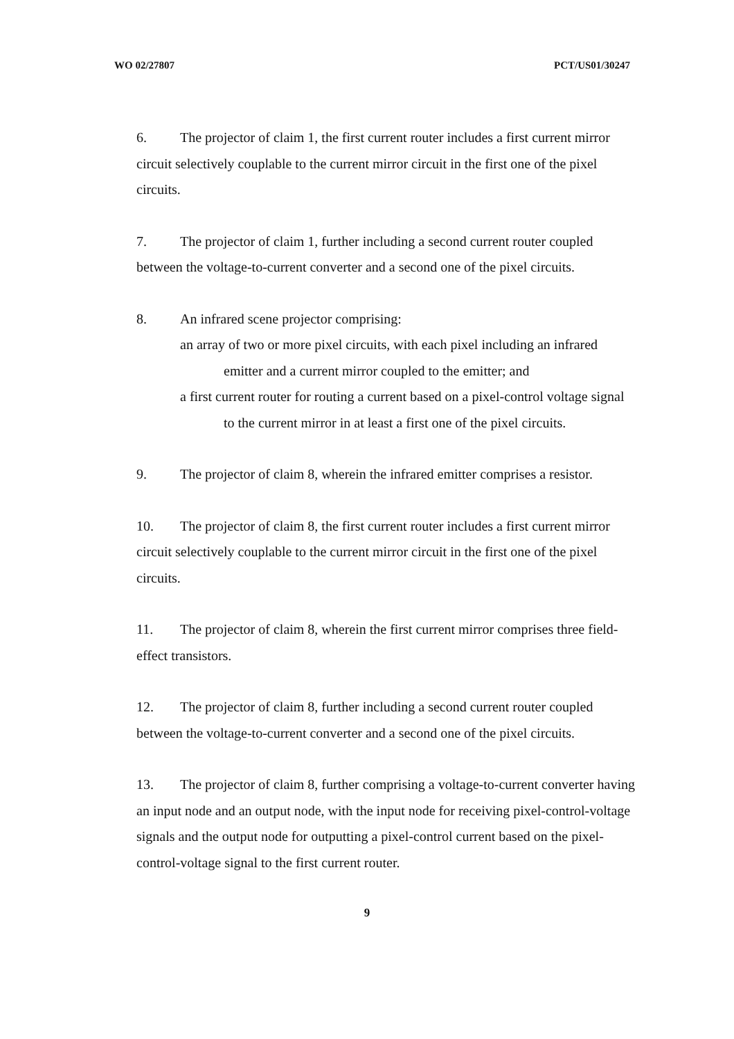WO 02/27807 PCT/US01/30247
6. The projector of claim 1, the first current router includes a first current mirror circuit selectively couplable to the current mirror circuit in the first one of the pixel circuits.
7. The projector of claim 1, further including a second current router coupled between the voltage-to-current converter and a second one of the pixel circuits.
8. An infrared scene projector comprising:
an array of two or more pixel circuits, with each pixel including an infrared emitter and a current mirror coupled to the emitter; and
a first current router for routing a current based on a pixel-control voltage signal to the current mirror in at least a first one of the pixel circuits.
9. The projector of claim 8, wherein the infrared emitter comprises a resistor.
10. The projector of claim 8, the first current router includes a first current mirror circuit selectively couplable to the current mirror circuit in the first one of the pixel circuits.
11. The projector of claim 8, wherein the first current mirror comprises three field-effect transistors.
12. The projector of claim 8, further including a second current router coupled between the voltage-to-current converter and a second one of the pixel circuits.
13. The projector of claim 8, further comprising a voltage-to-current converter having an input node and an output node, with the input node for receiving pixel-control-voltage signals and the output node for outputting a pixel-control current based on the pixel-control-voltage signal to the first current router.
9